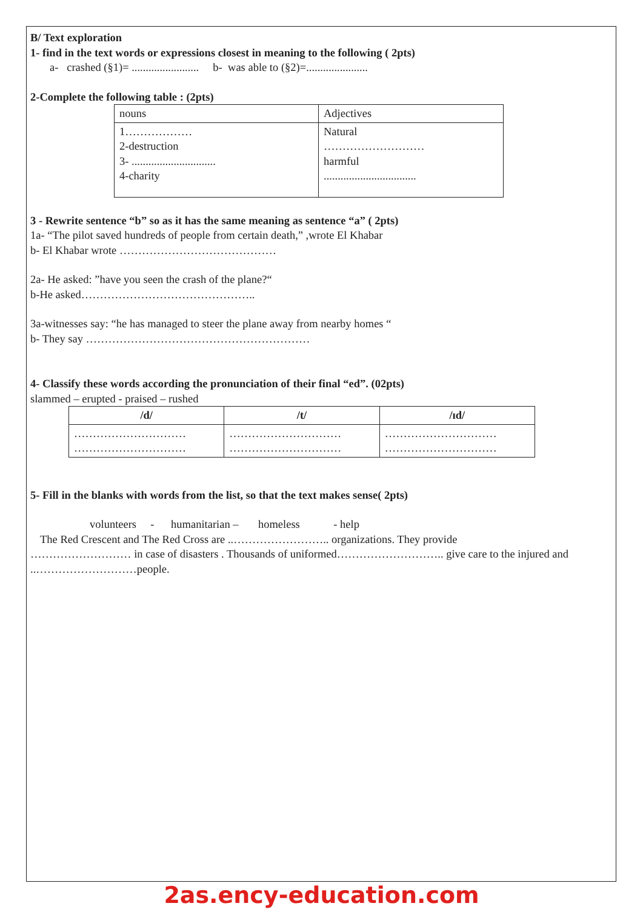B/ Text exploration
1- find in the text words or expressions closest in meaning to the following ( 2pts)
a- crashed (§1)= ........................ b- was able to (§2)=......................
2-Complete the following table : (2pts)
| nouns | Adjectives |
| 1……………… 2-destruction 3- .............................. 4-charity | Natural ……………………… harmful ................................. |
3 - Rewrite sentence “b” so as it has the same meaning as sentence “a” ( 2pts)
1a- “The pilot saved hundreds of people from certain death,” ,wrote El Khabar
b- El Khabar wrote ……………………………………
2a- He asked: ”have you seen the crash of the plane?“
b-He asked………………………………………..
3a-witnesses say: “he has managed to steer the plane away from nearby homes “
b- They say ……………………………………………………
4- Classify these words according the pronunciation of their final “ed”. (02pts)
slammed – erupted - praised – rushed
| /d/ | /t/ | /ɪd/ |
| --- | --- | --- |
| ………………………… ………………………… | ………………………… ………………………… | ………………………… ………………………… |
5- Fill in the blanks with words from the list, so that the text makes sense( 2pts)
volunteers - humanitarian – homeless - help
The Red Crescent and The Red Cross are ..…………………….. organizations. They provide
……………………… in case of disasters . Thousands of uniformed……………………….. give care to the injured and ..………………………people.
2as.ency-education.com